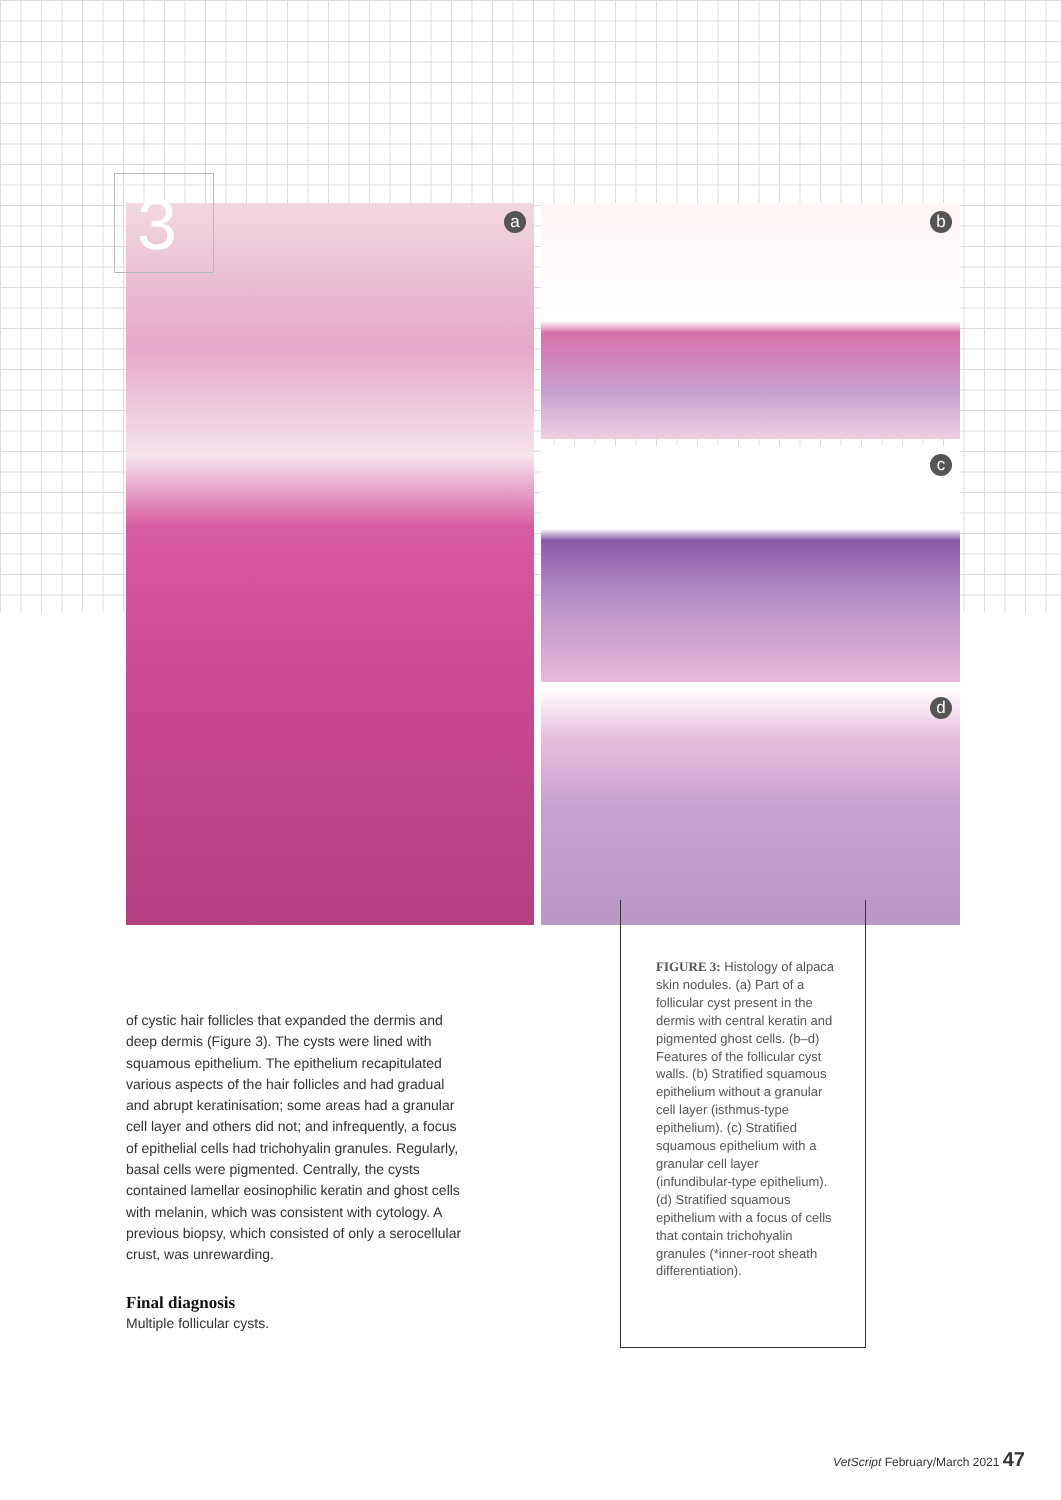a
b
c
d
3
of cystic hair follicles that expanded the dermis and deep dermis (Figure 3). The cysts were lined with squamous epithelium. The epithelium recapitulated various aspects of the hair follicles and had gradual and abrupt keratinisation; some areas had a granular cell layer and others did not; and infrequently, a focus of epithelial cells had trichohyalin granules. Regularly, basal cells were pigmented. Centrally, the cysts contained lamellar eosinophilic keratin and ghost cells with melanin, which was consistent with cytology. A previous biopsy, which consisted of only a serocellular crust, was unrewarding.
Final diagnosis
Multiple follicular cysts.
FIGURE 3: Histology of alpaca skin nodules. (a) Part of a follicular cyst present in the dermis with central keratin and pigmented ghost cells. (b–d) Features of the follicular cyst walls. (b) Stratified squamous epithelium without a granular cell layer (isthmus-type epithelium). (c) Stratified squamous epithelium with a granular cell layer (infundibular-type epithelium). (d) Stratified squamous epithelium with a focus of cells that contain trichohyalin granules (*inner-root sheath differentiation).
VetScript February/March 2021 47